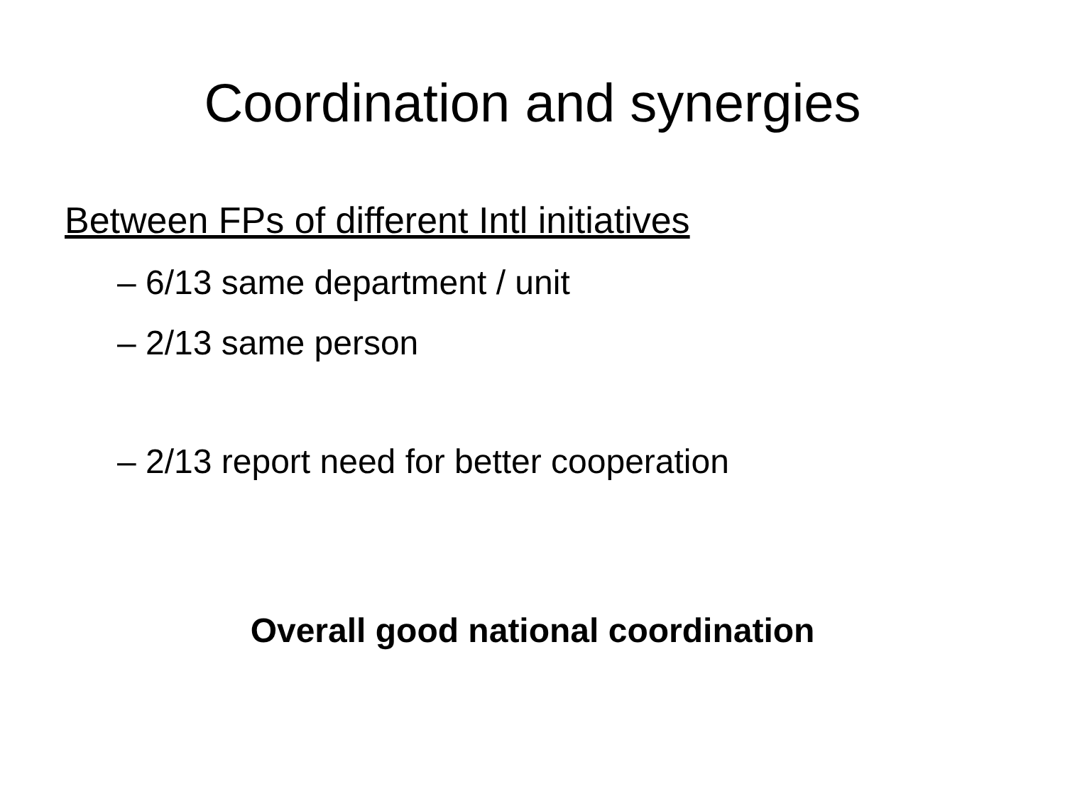Coordination and synergies
Between FPs of different Intl initiatives
– 6/13 same department / unit
– 2/13 same person
– 2/13 report need for better cooperation
Overall good national coordination